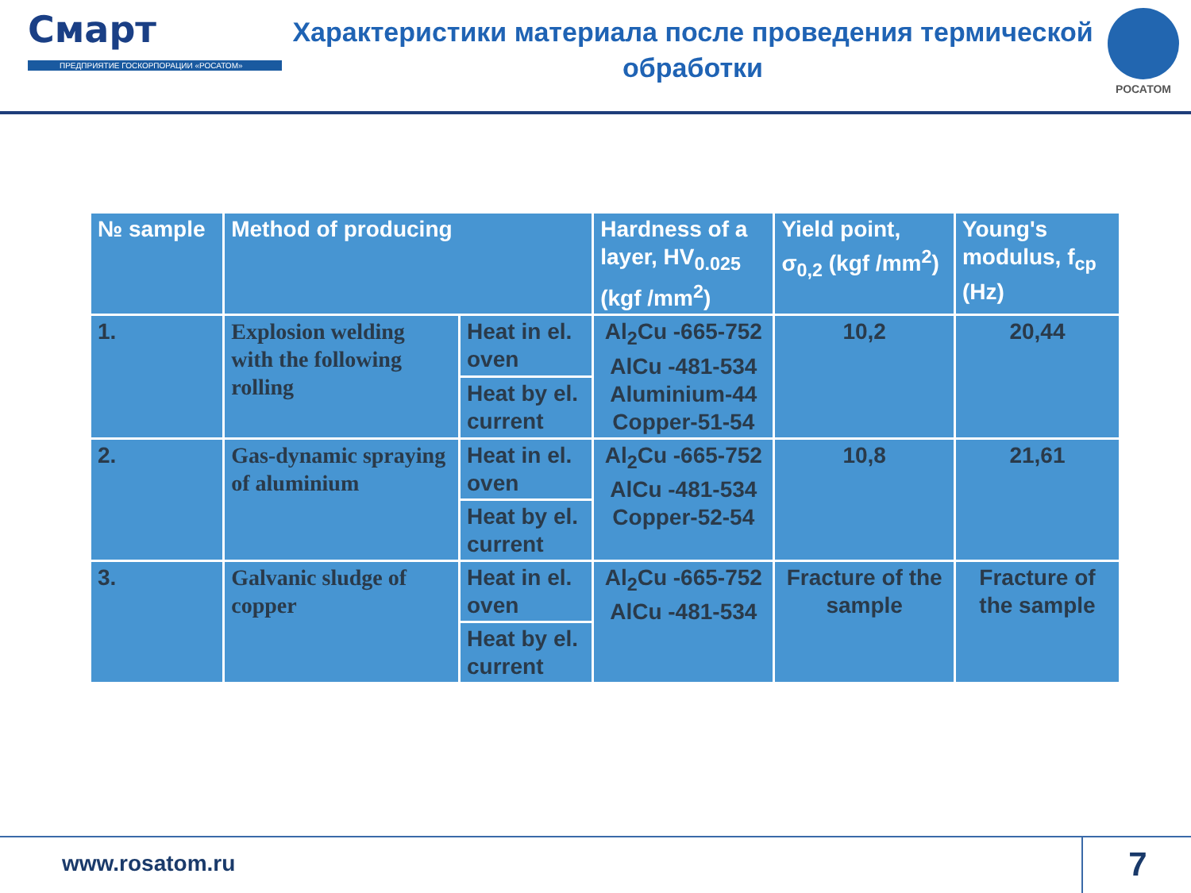Смарт
ПРЕДПРИЯТИЕ ГОСКОРПОРАЦИИ «РОСАТОМ»
Характеристики материала после проведения термической обработки
РОСАТОМ
| № sample | Method of producing | | Hardness of a layer, HV<sub>0.025</sub> (kgf /mm<sup>2</sup>) | Yield point, σ<sub>0,2</sub> (kgf /mm<sup>2</sup>) | Young's modulus, f<sub>cp</sub> (Hz) |
| --- | --- | --- | --- | --- | --- |
| 1. | Explosion welding with the following rolling | Heat in el. oven | Al<sub>2</sub>Cu -665-752 AlCu -481-534 Aluminium-44 Copper-51-54 | 10,2 | 20,44 |
| | | Heat by el. current | | | |
| 2. | Gas-dynamic spraying of aluminium | Heat in el. oven | Al<sub>2</sub>Cu -665-752 AlCu -481-534 Copper-52-54 | 10,8 | 21,61 |
| | | Heat by el. current | | | |
| 3. | Galvanic sludge of copper | Heat in el. oven | Al<sub>2</sub>Cu -665-752 AlCu -481-534 | Fracture of the sample | Fracture of the sample |
| | | Heat by el. current | | | |
www.rosatom.ru 7